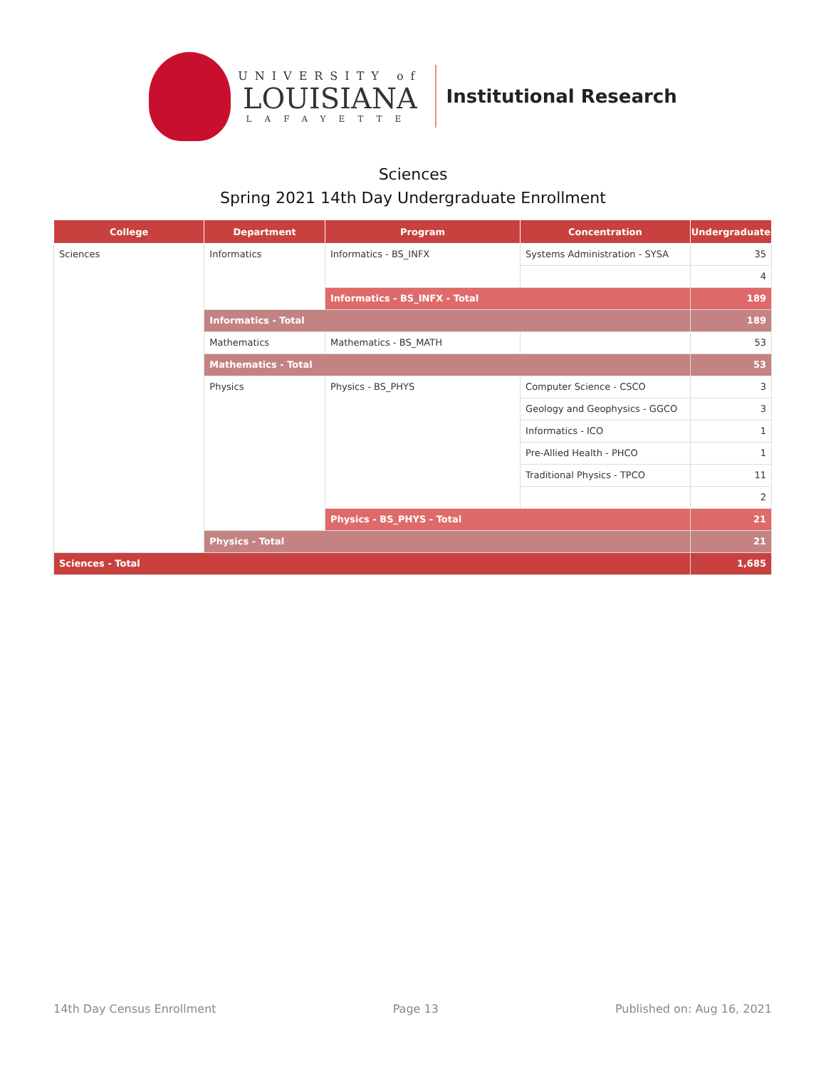UNIVERSITY of
LOUISIANA
LAFAYETTE
Institutional Research
Sciences
Spring 2021 14th Day Undergraduate Enrollment
| College | Department | Program | Concentration | Undergraduate |
| --- | --- | --- | --- | --- |
| Sciences | Informatics | Informatics - BS_INFX | Systems Administration - SYSA | 35 |
| | | | | 4 |
| | | Informatics - BS_INFX - Total | | 189 |
| | Informatics - Total | | | 189 |
| | Mathematics | Mathematics - BS_MATH | | 53 |
| | Mathematics - Total | | | 53 |
| | Physics | Physics - BS_PHYS | Computer Science - CSCO | 3 |
| | | | Geology and Geophysics - GGCO | 3 |
| | | | Informatics - ICO | 1 |
| | | | Pre-Allied Health - PHCO | 1 |
| | | | Traditional Physics - TPCO | 11 |
| | | | | 2 |
| | | Physics - BS_PHYS - Total | | 21 |
| | Physics - Total | | | 21 |
| Sciences - Total | | | | 1,685 |
14th Day Census Enrollment Page 13 Published on: Aug 16, 2021